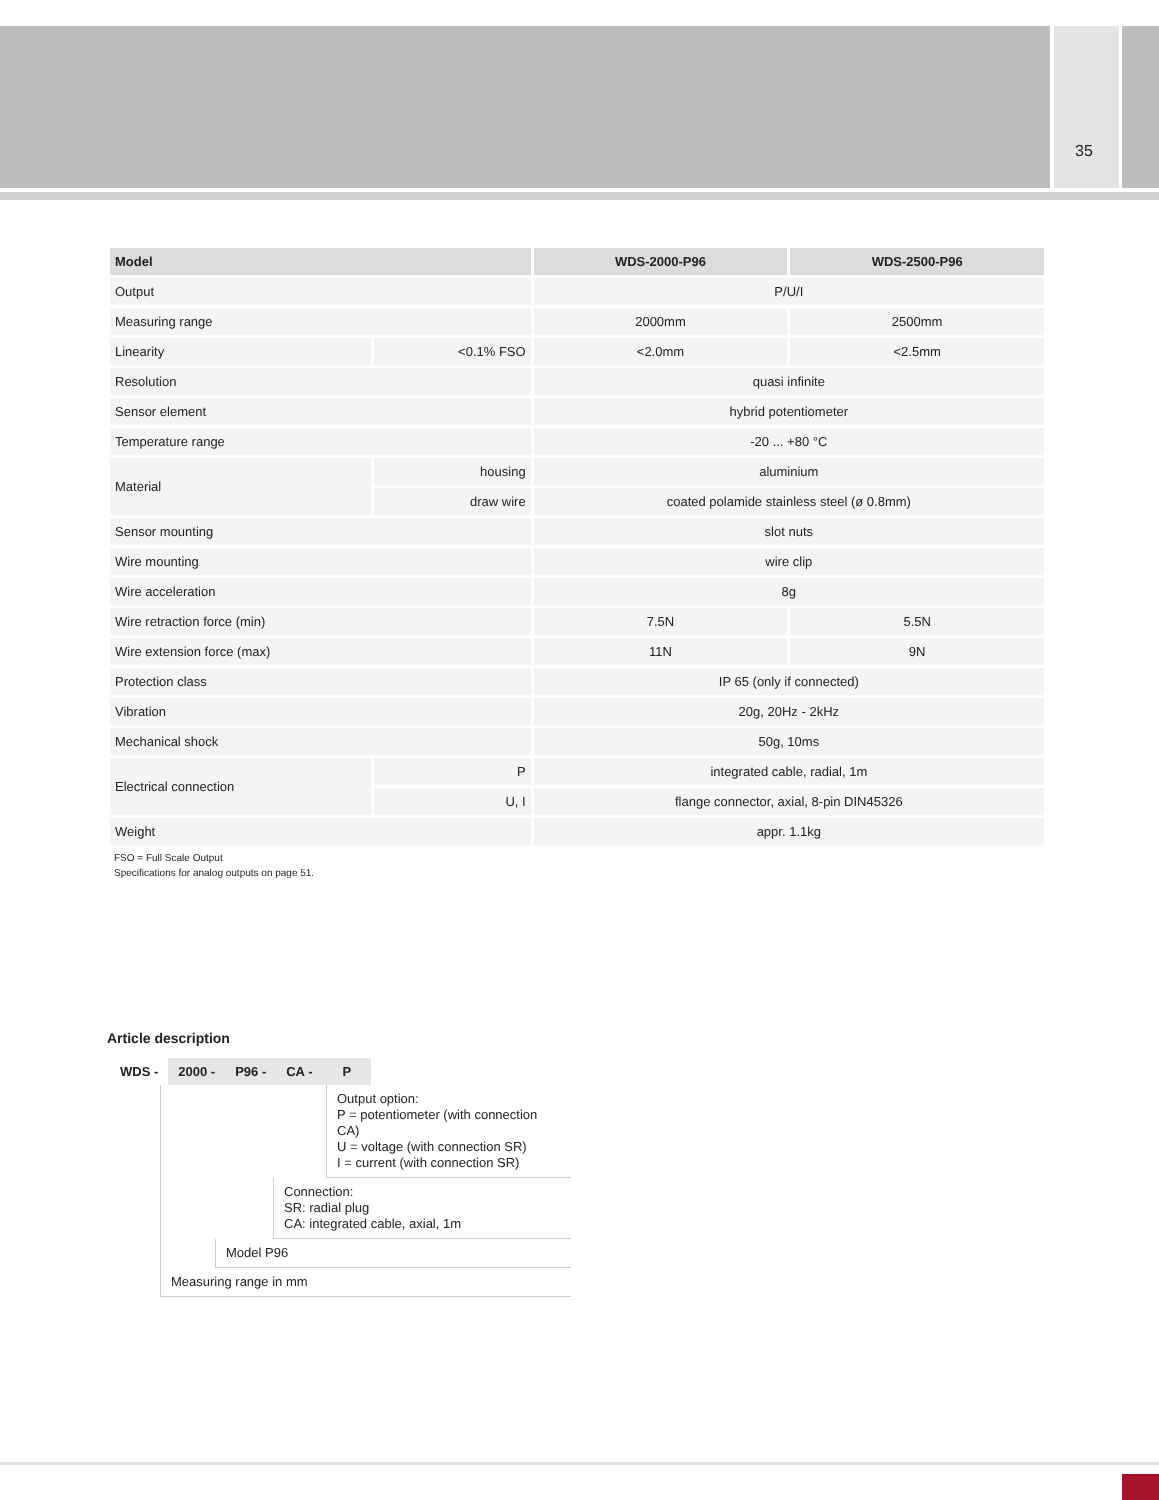35
| Model | | WDS-2000-P96 | WDS-2500-P96 |
| --- | --- | --- | --- |
| Output | | P/U/I | |
| Measuring range | | 2000mm | 2500mm |
| Linearity | <0.1% FSO | <2.0mm | <2.5mm |
| Resolution | | quasi infinite | |
| Sensor element | | hybrid potentiometer | |
| Temperature range | | -20 ... +80 °C | |
| Material | housing | aluminium | |
| | draw wire | coated polamide stainless steel (ø 0.8mm) | |
| Sensor mounting | | slot nuts | |
| Wire mounting | | wire clip | |
| Wire acceleration | | 8g | |
| Wire retraction force (min) | | 7.5N | 5.5N |
| Wire extension force (max) | | 11N | 9N |
| Protection class | | IP 65 (only if connected) | |
| Vibration | | 20g, 20Hz - 2kHz | |
| Mechanical shock | | 50g, 10ms | |
| Electrical connection | P | integrated cable, radial, 1m | |
| | U, I | flange connector, axial, 8-pin DIN45326 | |
| Weight | | appr. 1.1kg | |
FSO = Full Scale Output
Specifications for analog outputs on page 51.
Article description
WDS - 2000 - P96 - CA - P
Output option:
P = potentiometer (with connection CA)
U = voltage (with connection SR)
I = current (with connection SR)
Connection:
SR: radial plug
CA: integrated cable, axial, 1m
Model P96
Measuring range in mm